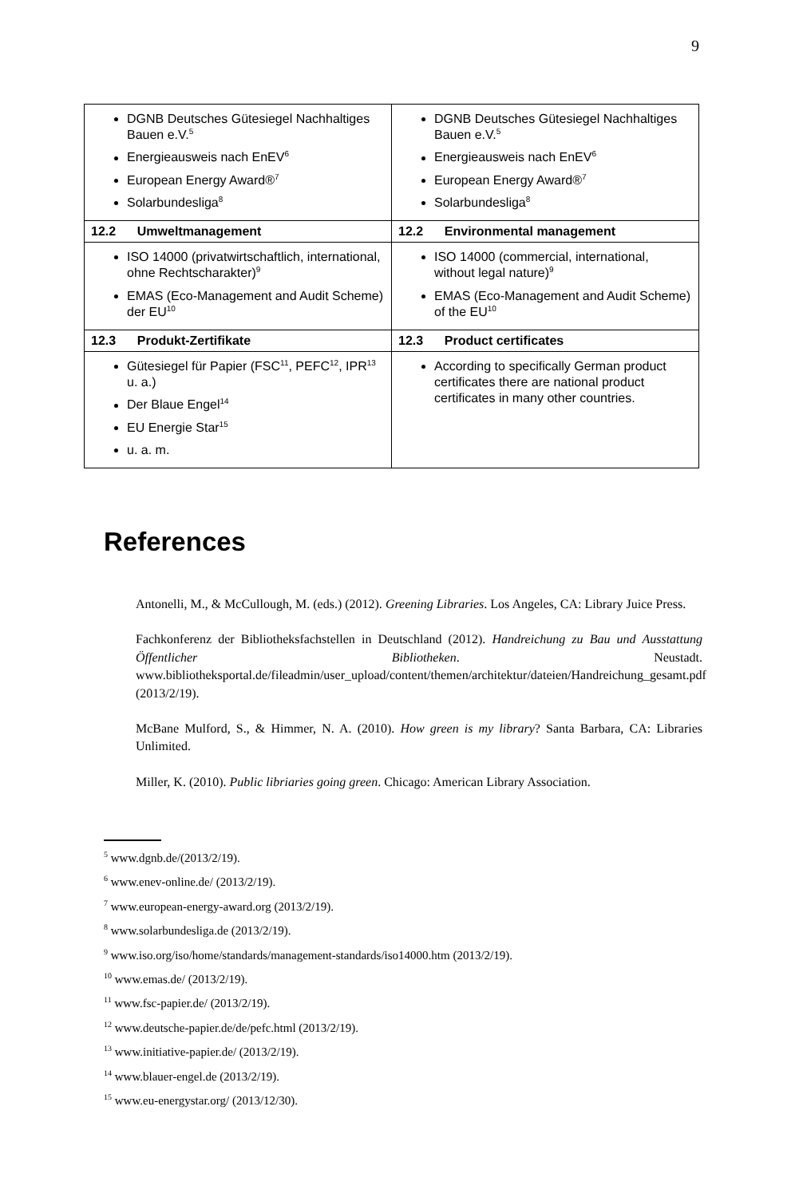9
| DGNB Deutsches Gütesiegel Nachhaltiges Bauen e.V.<sup>5</sup> Energieausweis nach EnEV<sup>6</sup> European Energy Award®<sup>7</sup> Solarbundesliga<sup>8</sup> | DGNB Deutsches Gütesiegel Nachhaltiges Bauen e.V.<sup>5</sup> Energieausweis nach EnEV<sup>6</sup> European Energy Award®<sup>7</sup> Solarbundesliga<sup>8</sup> |
| 12.2 Umweltmanagement | 12.2 Environmental management |
| ISO 14000 (privatwirtschaftlich, international, ohne Rechtscharakter)<sup>9</sup> EMAS (Eco-Management and Audit Scheme) der EU<sup>10</sup> | ISO 14000 (commercial, international, without legal nature)<sup>9</sup> EMAS (Eco-Management and Audit Scheme) of the EU<sup>10</sup> |
| 12.3 Produkt-Zertifikate | 12.3 Product certificates |
| Gütesiegel für Papier (FSC<sup>11</sup>, PEFC<sup>12</sup>, IPR<sup>13</sup> u. a.) Der Blaue Engel<sup>14</sup> EU Energie Star<sup>15</sup> u. a. m. | According to specifically German product certificates there are national product certificates in many other countries. |
References
Antonelli, M., & McCullough, M. (eds.) (2012). Greening Libraries. Los Angeles, CA: Library Juice Press.
Fachkonferenz der Bibliotheksfachstellen in Deutschland (2012). Handreichung zu Bau und Ausstattung Öffentlicher Bibliotheken. Neustadt. www.bibliotheksportal.de/fileadmin/user_upload/content/themen/architektur/dateien/Handreichung_gesamt.pdf (2013/2/19).
McBane Mulford, S., & Himmer, N. A. (2010). How green is my library? Santa Barbara, CA: Libraries Unlimited.
Miller, K. (2010). Public libriaries going green. Chicago: American Library Association.
<sup>5</sup> www.dgnb.de/(2013/2/19).
<sup>6</sup> www.enev-online.de/ (2013/2/19).
<sup>7</sup> www.european-energy-award.org (2013/2/19).
<sup>8</sup> www.solarbundesliga.de (2013/2/19).
<sup>9</sup> www.iso.org/iso/home/standards/management-standards/iso14000.htm (2013/2/19).
<sup>10</sup> www.emas.de/ (2013/2/19).
<sup>11</sup> www.fsc-papier.de/ (2013/2/19).
<sup>12</sup> www.deutsche-papier.de/de/pefc.html (2013/2/19).
<sup>13</sup> www.initiative-papier.de/ (2013/2/19).
<sup>14</sup> www.blauer-engel.de (2013/2/19).
<sup>15</sup> www.eu-energystar.org/ (2013/12/30).